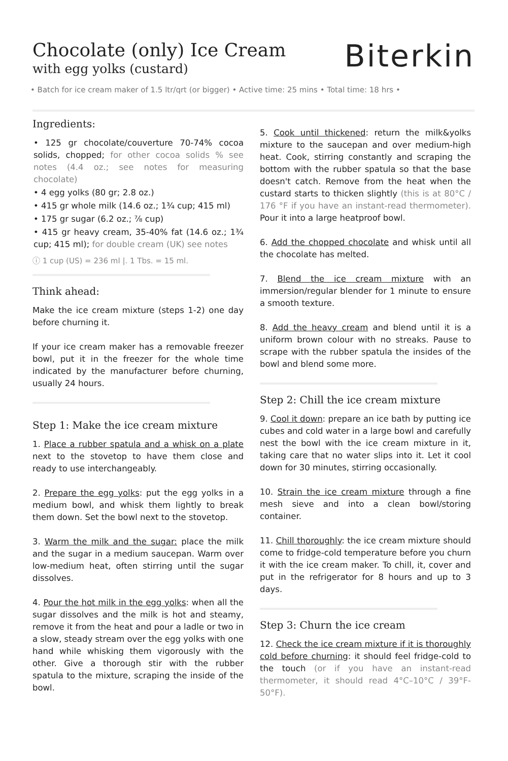Chocolate (only) Ice Cream
with egg yolks (custard)
Biterkin
• Batch for ice cream maker of 1.5 ltr/qrt (or bigger) • Active time: 25 mins • Total time: 18 hrs •
Ingredients:
• 125 gr chocolate/couverture 70-74% cocoa solids, chopped; for other cocoa solids % see notes (4.4 oz.; see notes for measuring chocolate)
• 4 egg yolks (80 gr; 2.8 oz.)
• 415 gr whole milk (14.6 oz.; 1¾ cup; 415 ml)
• 175 gr sugar (6.2 oz.; ⅞ cup)
• 415 gr heavy cream, 35-40% fat (14.6 oz.; 1¾ cup; 415 ml); for double cream (UK) see notes
ⓘ 1 cup (US) = 236 ml |. 1 Tbs. = 15 ml.
Think ahead:
Make the ice cream mixture (steps 1-2) one day before churning it.
If your ice cream maker has a removable freezer bowl, put it in the freezer for the whole time indicated by the manufacturer before churning, usually 24 hours.
Step 1: Make the ice cream mixture
1. Place a rubber spatula and a whisk on a plate next to the stovetop to have them close and ready to use interchangeably.
2. Prepare the egg yolks: put the egg yolks in a medium bowl, and whisk them lightly to break them down. Set the bowl next to the stovetop.
3. Warm the milk and the sugar: place the milk and the sugar in a medium saucepan. Warm over low-medium heat, often stirring until the sugar dissolves.
4. Pour the hot milk in the egg yolks: when all the sugar dissolves and the milk is hot and steamy, remove it from the heat and pour a ladle or two in a slow, steady stream over the egg yolks with one hand while whisking them vigorously with the other. Give a thorough stir with the rubber spatula to the mixture, scraping the inside of the bowl.
5. Cook until thickened: return the milk&yolks mixture to the saucepan and over medium-high heat. Cook, stirring constantly and scraping the bottom with the rubber spatula so that the base doesn't catch. Remove from the heat when the custard starts to thicken slightly (this is at 80°C / 176 °F if you have an instant-read thermometer). Pour it into a large heatproof bowl.
6. Add the chopped chocolate and whisk until all the chocolate has melted.
7. Blend the ice cream mixture with an immersion/regular blender for 1 minute to ensure a smooth texture.
8. Add the heavy cream and blend until it is a uniform brown colour with no streaks. Pause to scrape with the rubber spatula the insides of the bowl and blend some more.
Step 2: Chill the ice cream mixture
9. Cool it down: prepare an ice bath by putting ice cubes and cold water in a large bowl and carefully nest the bowl with the ice cream mixture in it, taking care that no water slips into it. Let it cool down for 30 minutes, stirring occasionally.
10. Strain the ice cream mixture through a fine mesh sieve and into a clean bowl/storing container.
11. Chill thoroughly: the ice cream mixture should come to fridge-cold temperature before you churn it with the ice cream maker. To chill, it, cover and put in the refrigerator for 8 hours and up to 3 days.
Step 3: Churn the ice cream
12. Check the ice cream mixture if it is thoroughly cold before churning: it should feel fridge-cold to the touch (or if you have an instant-read thermometer, it should read 4°C–10°C / 39°F-50°F).